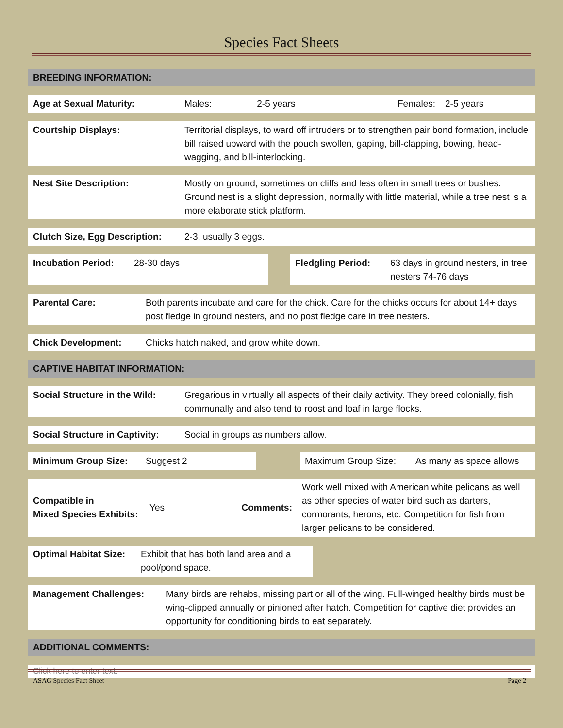Species Fact Sheets
| BREEDING INFORMATION: |
| --- |
| Age at Sexual Maturity: | Males: | 2-5 years | Females: | 2-5 years |
| Courtship Displays: | Territorial displays, to ward off intruders or to strengthen pair bond formation, include bill raised upward with the pouch swollen, gaping, bill-clapping, bowing, head-wagging, and bill-interlocking. |
| Nest Site Description: | Mostly on ground, sometimes on cliffs and less often in small trees or bushes. Ground nest is a slight depression, normally with little material, while a tree nest is a more elaborate stick platform. |
| Clutch Size, Egg Description: | 2-3, usually 3 eggs. |
| Incubation Period: | 28-30 days | | Fledgling Period: | 63 days in ground nesters, in tree nesters 74-76 days |
| Parental Care: | Both parents incubate and care for the chick. Care for the chicks occurs for about 14+ days post fledge in ground nesters, and no post fledge care in tree nesters. |
| Chick Development: | Chicks hatch naked, and grow white down. |
| CAPTIVE HABITAT INFORMATION: |
| --- |
| Social Structure in the Wild: | Gregarious in virtually all aspects of their daily activity. They breed colonially, fish communally and also tend to roost and loaf in large flocks. |
| Social Structure in Captivity: | Social in groups as numbers allow. |
| Minimum Group Size: | Suggest 2 | | Maximum Group Size: | As many as space allows |
| Compatible in Mixed Species Exhibits: | Yes | Comments: | Work well mixed with American white pelicans as well as other species of water bird such as darters, cormorants, herons, etc. Competition for fish from larger pelicans to be considered. |
| Optimal Habitat Size: | Exhibit that has both land area and a pool/pond space. | |
| Management Challenges: | Many birds are rehabs, missing part or all of the wing. Full-winged healthy birds must be wing-clipped annually or pinioned after hatch. Competition for captive diet provides an opportunity for conditioning birds to eat separately. |
| ADDITIONAL COMMENTS: |
| --- |
| Click here to enter text. |
ASAG Species Fact Sheet Page 2